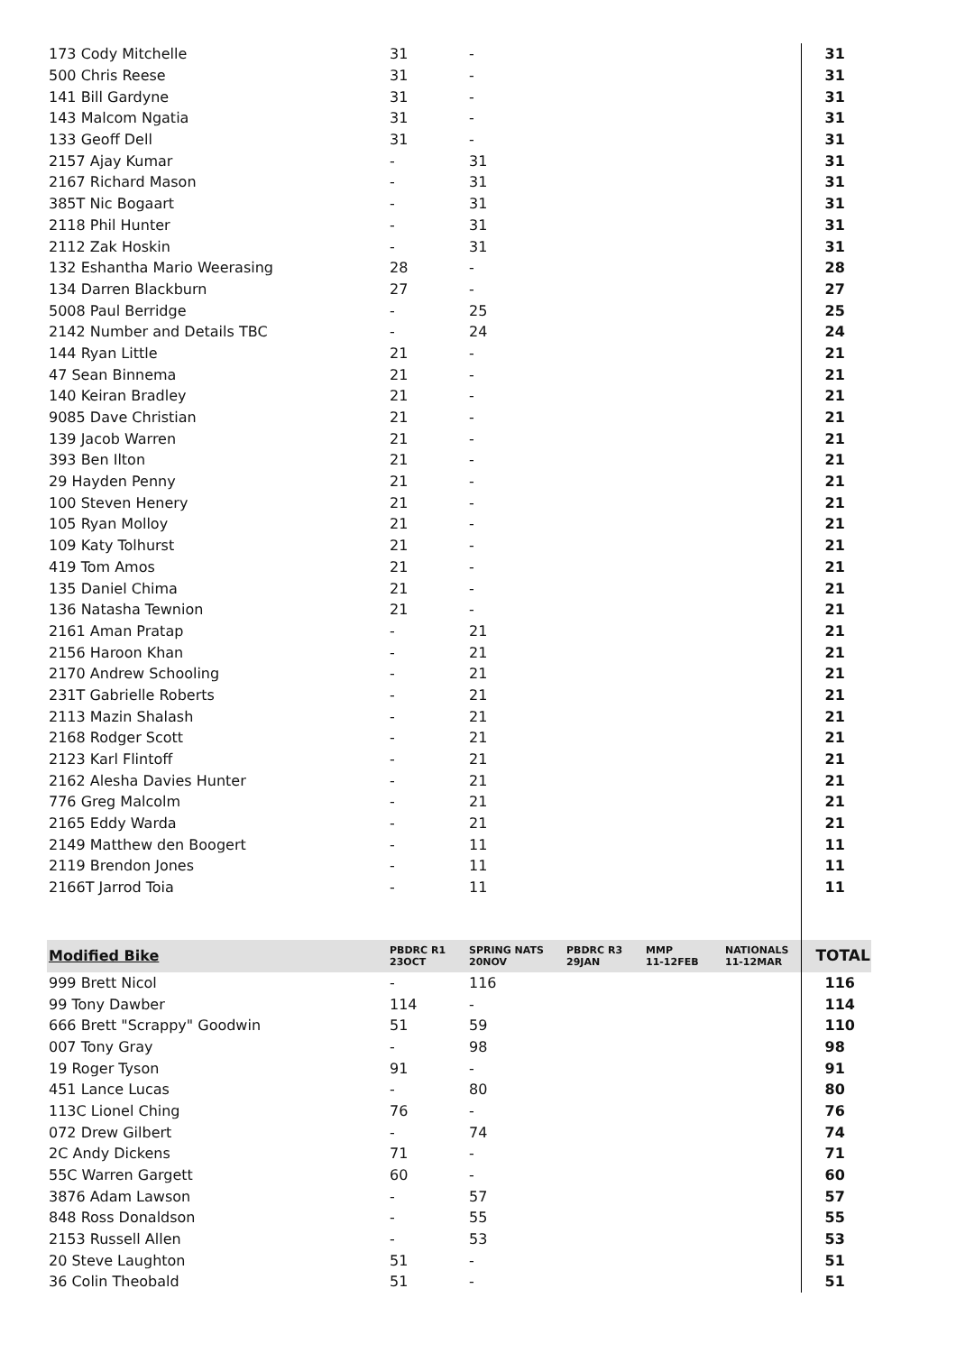| 173 Cody Mitchelle | 31 | - | | | | 31 |
| 500 Chris Reese | 31 | - | | | | 31 |
| 141 Bill Gardyne | 31 | - | | | | 31 |
| 143 Malcom Ngatia | 31 | - | | | | 31 |
| 133 Geoff Dell | 31 | - | | | | 31 |
| 2157 Ajay Kumar | - | 31 | | | | 31 |
| 2167 Richard Mason | - | 31 | | | | 31 |
| 385T Nic Bogaart | - | 31 | | | | 31 |
| 2118 Phil Hunter | - | 31 | | | | 31 |
| 2112 Zak Hoskin | - | 31 | | | | 31 |
| 132 Eshantha Mario Weerasing | 28 | - | | | | 28 |
| 134 Darren Blackburn | 27 | - | | | | 27 |
| 5008 Paul Berridge | - | 25 | | | | 25 |
| 2142 Number and Details TBC | - | 24 | | | | 24 |
| 144 Ryan Little | 21 | - | | | | 21 |
| 47 Sean Binnema | 21 | - | | | | 21 |
| 140 Keiran Bradley | 21 | - | | | | 21 |
| 9085 Dave Christian | 21 | - | | | | 21 |
| 139 Jacob Warren | 21 | - | | | | 21 |
| 393 Ben Ilton | 21 | - | | | | 21 |
| 29 Hayden Penny | 21 | - | | | | 21 |
| 100 Steven Henery | 21 | - | | | | 21 |
| 105 Ryan Molloy | 21 | - | | | | 21 |
| 109 Katy Tolhurst | 21 | - | | | | 21 |
| 419 Tom Amos | 21 | - | | | | 21 |
| 135 Daniel Chima | 21 | - | | | | 21 |
| 136 Natasha Tewnion | 21 | - | | | | 21 |
| 2161 Aman Pratap | - | 21 | | | | 21 |
| 2156 Haroon Khan | - | 21 | | | | 21 |
| 2170 Andrew Schooling | - | 21 | | | | 21 |
| 231T Gabrielle Roberts | - | 21 | | | | 21 |
| 2113 Mazin Shalash | - | 21 | | | | 21 |
| 2168 Rodger Scott | - | 21 | | | | 21 |
| 2123 Karl Flintoff | - | 21 | | | | 21 |
| 2162 Alesha Davies Hunter | - | 21 | | | | 21 |
| 776 Greg Malcolm | - | 21 | | | | 21 |
| 2165 Eddy Warda | - | 21 | | | | 21 |
| 2149 Matthew den Boogert | - | 11 | | | | 11 |
| 2119 Brendon Jones | - | 11 | | | | 11 |
| 2166T Jarrod Toia | - | 11 | | | | 11 |
| Modified Bike | PBDRC R1 23OCT | SPRING NATS 20NOV | PBDRC R3 29JAN | MMP 11-12FEB | NATIONALS 11-12MAR | TOTAL |
| 999 Brett Nicol | - | 116 | | | | 116 |
| 99 Tony Dawber | 114 | - | | | | 114 |
| 666 Brett "Scrappy" Goodwin | 51 | 59 | | | | 110 |
| 007 Tony Gray | - | 98 | | | | 98 |
| 19 Roger Tyson | 91 | - | | | | 91 |
| 451 Lance Lucas | - | 80 | | | | 80 |
| 113C Lionel Ching | 76 | - | | | | 76 |
| 072 Drew Gilbert | - | 74 | | | | 74 |
| 2C Andy Dickens | 71 | - | | | | 71 |
| 55C Warren Gargett | 60 | - | | | | 60 |
| 3876 Adam Lawson | - | 57 | | | | 57 |
| 848 Ross Donaldson | - | 55 | | | | 55 |
| 2153 Russell Allen | - | 53 | | | | 53 |
| 20 Steve Laughton | 51 | - | | | | 51 |
| 36 Colin Theobald | 51 | - | | | | 51 |